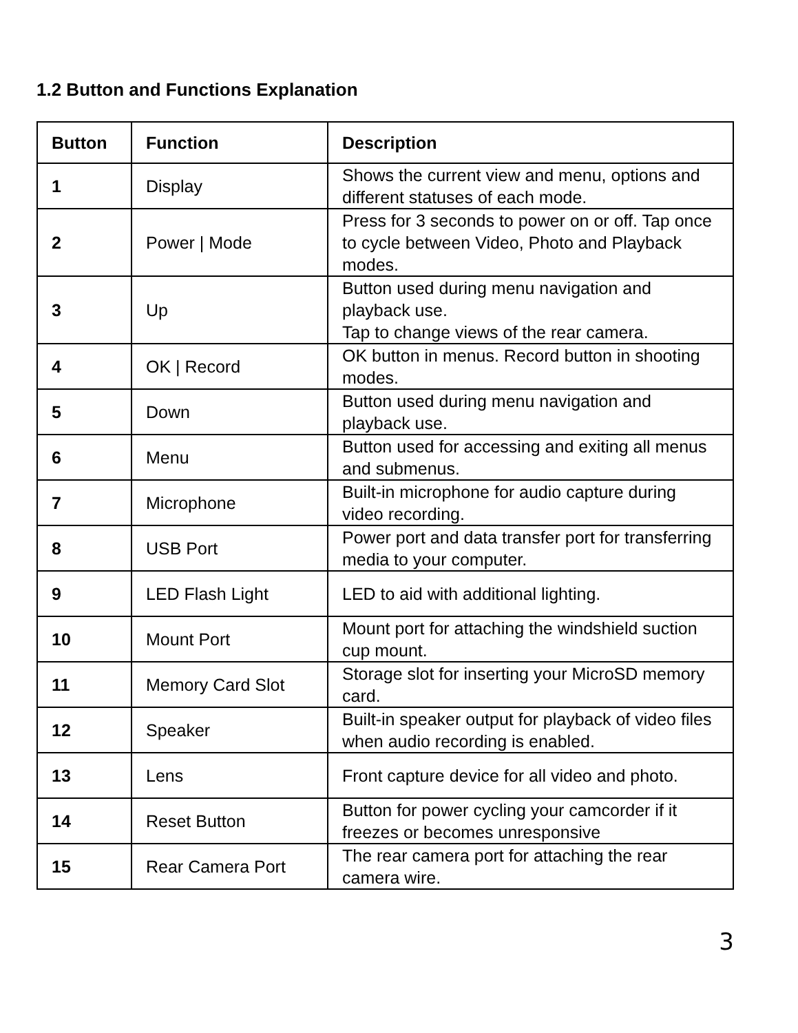1.2 Button and Functions Explanation
| Button | Function | Description |
| --- | --- | --- |
| 1 | Display | Shows the current view and menu, options and different statuses of each mode. |
| 2 | Power / Mode | Press for 3 seconds to power on or off. Tap once to cycle between Video, Photo and Playback modes. |
| 3 | Up | Button used during menu navigation and playback use. Tap to change views of the rear camera. |
| 4 | OK / Record | OK button in menus. Record button in shooting modes. |
| 5 | Down | Button used during menu navigation and playback use. |
| 6 | Menu | Button used for accessing and exiting all menus and submenus. |
| 7 | Microphone | Built-in microphone for audio capture during video recording. |
| 8 | USB Port | Power port and data transfer port for transferring media to your computer. |
| 9 | LED Flash Light | LED to aid with additional lighting. |
| 10 | Mount Port | Mount port for attaching the windshield suction cup mount. |
| 11 | Memory Card Slot | Storage slot for inserting your MicroSD memory card. |
| 12 | Speaker | Built-in speaker output for playback of video files when audio recording is enabled. |
| 13 | Lens | Front capture device for all video and photo. |
| 14 | Reset Button | Button for power cycling your camcorder if it freezes or becomes unresponsive |
| 15 | Rear Camera Port | The rear camera port for attaching the rear camera wire. |
3